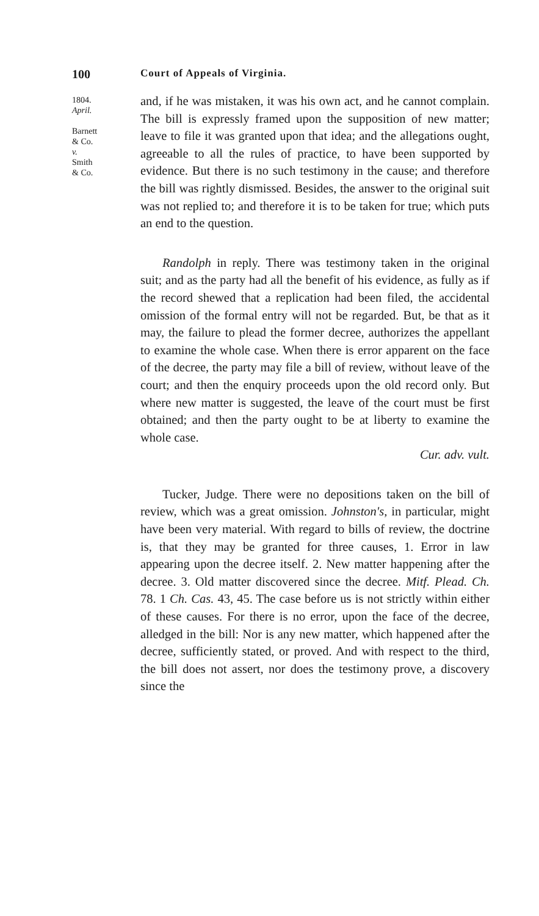100 Court of Appeals of Virginia.
1804.
April.
Barnett
& Co.
v.
Smith
& Co.
and, if he was mistaken, it was his own act, and he cannot complain. The bill is expressly framed upon the supposition of new matter; leave to file it was granted upon that idea; and the allegations ought, agreeable to all the rules of practice, to have been supported by evidence. But there is no such testimony in the cause; and therefore the bill was rightly dismissed. Besides, the answer to the original suit was not replied to; and therefore it is to be taken for true; which puts an end to the question.
Randolph in reply. There was testimony taken in the original suit; and as the party had all the benefit of his evidence, as fully as if the record shewed that a replication had been filed, the accidental omission of the formal entry will not be regarded. But, be that as it may, the failure to plead the former decree, authorizes the appellant to examine the whole case. When there is error apparent on the face of the decree, the party may file a bill of review, without leave of the court; and then the enquiry proceeds upon the old record only. But where new matter is suggested, the leave of the court must be first obtained; and then the party ought to be at liberty to examine the whole case.
Cur. adv. vult.
Tucker, Judge. There were no depositions taken on the bill of review, which was a great omission. Johnston's, in particular, might have been very material. With regard to bills of review, the doctrine is, that they may be granted for three causes, 1. Error in law appearing upon the decree itself. 2. New matter happening after the decree. 3. Old matter discovered since the decree. Mitf. Plead. Ch. 78. 1 Ch. Cas. 43, 45. The case before us is not strictly within either of these causes. For there is no error, upon the face of the decree, alledged in the bill: Nor is any new matter, which happened after the decree, sufficiently stated, or proved. And with respect to the third, the bill does not assert, nor does the testimony prove, a discovery since the